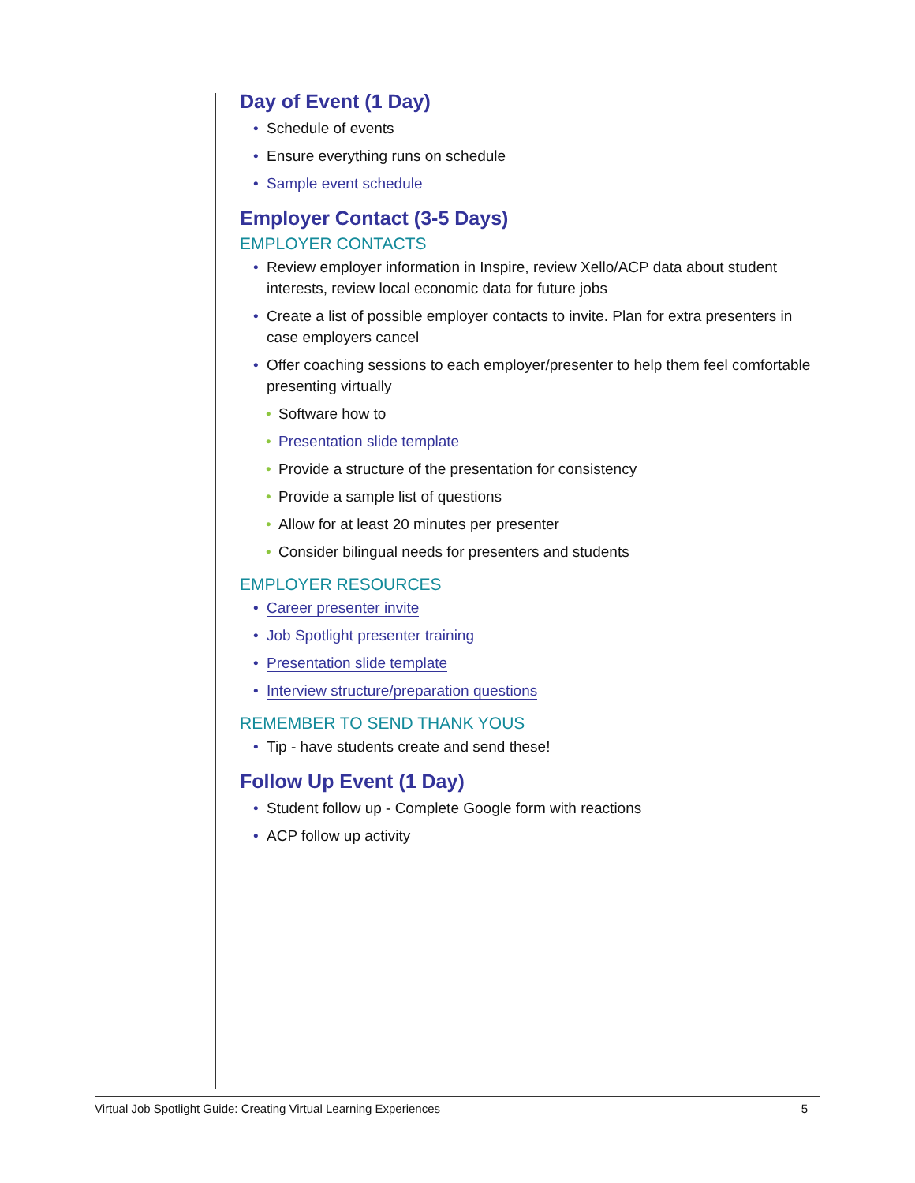Day of Event (1 Day)
• Schedule of events
• Ensure everything runs on schedule
• Sample event schedule
Employer Contact (3-5 Days)
EMPLOYER CONTACTS
• Review employer information in Inspire, review Xello/ACP data about student interests, review local economic data for future jobs
• Create a list of possible employer contacts to invite. Plan for extra presenters in case employers cancel
• Offer coaching sessions to each employer/presenter to help them feel comfortable presenting virtually
• Software how to
• Presentation slide template
• Provide a structure of the presentation for consistency
• Provide a sample list of questions
• Allow for at least 20 minutes per presenter
• Consider bilingual needs for presenters and students
EMPLOYER RESOURCES
• Career presenter invite
• Job Spotlight presenter training
• Presentation slide template
• Interview structure/preparation questions
REMEMBER TO SEND THANK YOUS
• Tip - have students create and send these!
Follow Up Event (1 Day)
• Student follow up - Complete Google form with reactions
• ACP follow up activity
Virtual Job Spotlight Guide: Creating Virtual Learning Experiences 5